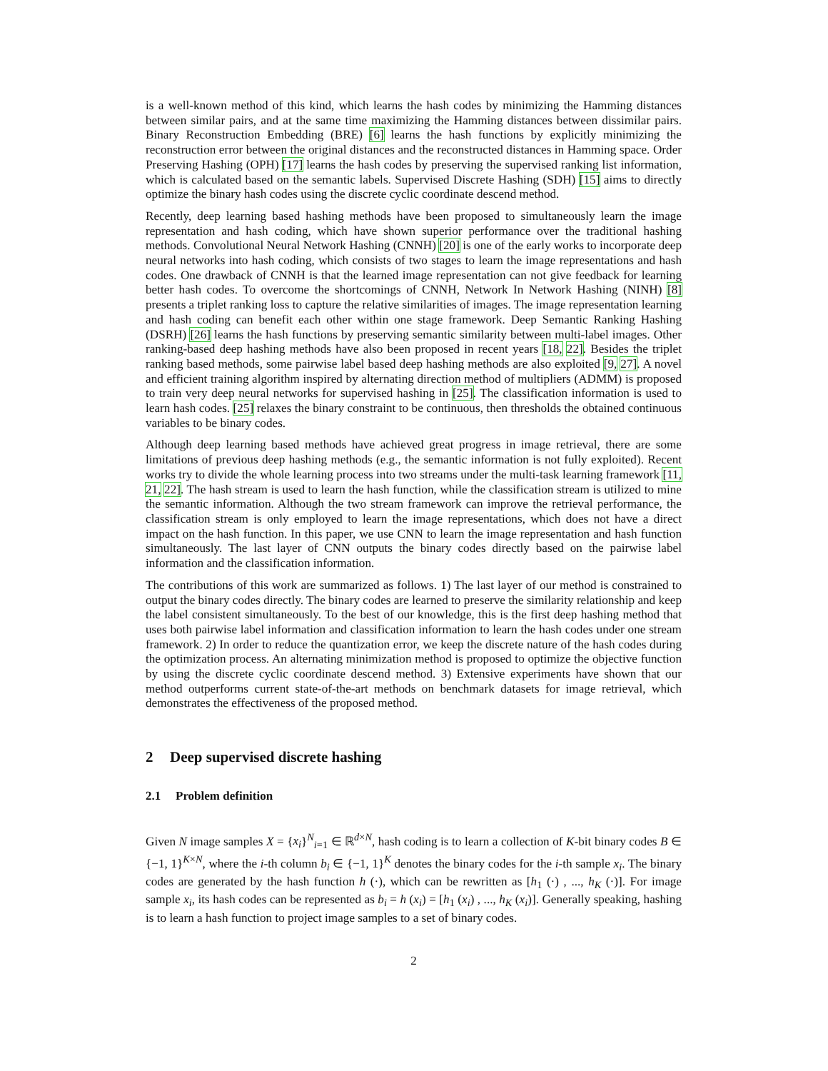is a well-known method of this kind, which learns the hash codes by minimizing the Hamming distances between similar pairs, and at the same time maximizing the Hamming distances between dissimilar pairs. Binary Reconstruction Embedding (BRE) [6] learns the hash functions by explicitly minimizing the reconstruction error between the original distances and the reconstructed distances in Hamming space. Order Preserving Hashing (OPH) [17] learns the hash codes by preserving the supervised ranking list information, which is calculated based on the semantic labels. Supervised Discrete Hashing (SDH) [15] aims to directly optimize the binary hash codes using the discrete cyclic coordinate descend method.
Recently, deep learning based hashing methods have been proposed to simultaneously learn the image representation and hash coding, which have shown superior performance over the traditional hashing methods. Convolutional Neural Network Hashing (CNNH) [20] is one of the early works to incorporate deep neural networks into hash coding, which consists of two stages to learn the image representations and hash codes. One drawback of CNNH is that the learned image representation can not give feedback for learning better hash codes. To overcome the shortcomings of CNNH, Network In Network Hashing (NINH) [8] presents a triplet ranking loss to capture the relative similarities of images. The image representation learning and hash coding can benefit each other within one stage framework. Deep Semantic Ranking Hashing (DSRH) [26] learns the hash functions by preserving semantic similarity between multi-label images. Other ranking-based deep hashing methods have also been proposed in recent years [18, 22]. Besides the triplet ranking based methods, some pairwise label based deep hashing methods are also exploited [9, 27]. A novel and efficient training algorithm inspired by alternating direction method of multipliers (ADMM) is proposed to train very deep neural networks for supervised hashing in [25]. The classification information is used to learn hash codes. [25] relaxes the binary constraint to be continuous, then thresholds the obtained continuous variables to be binary codes.
Although deep learning based methods have achieved great progress in image retrieval, there are some limitations of previous deep hashing methods (e.g., the semantic information is not fully exploited). Recent works try to divide the whole learning process into two streams under the multi-task learning framework [11, 21, 22]. The hash stream is used to learn the hash function, while the classification stream is utilized to mine the semantic information. Although the two stream framework can improve the retrieval performance, the classification stream is only employed to learn the image representations, which does not have a direct impact on the hash function. In this paper, we use CNN to learn the image representation and hash function simultaneously. The last layer of CNN outputs the binary codes directly based on the pairwise label information and the classification information.
The contributions of this work are summarized as follows. 1) The last layer of our method is constrained to output the binary codes directly. The binary codes are learned to preserve the similarity relationship and keep the label consistent simultaneously. To the best of our knowledge, this is the first deep hashing method that uses both pairwise label information and classification information to learn the hash codes under one stream framework. 2) In order to reduce the quantization error, we keep the discrete nature of the hash codes during the optimization process. An alternating minimization method is proposed to optimize the objective function by using the discrete cyclic coordinate descend method. 3) Extensive experiments have shown that our method outperforms current state-of-the-art methods on benchmark datasets for image retrieval, which demonstrates the effectiveness of the proposed method.
2 Deep supervised discrete hashing
2.1 Problem definition
Given N image samples X = {x<sub>i</sub>}<sup>N</sup><sub>i=1</sub> ∈ ℝ<sup>d×N</sup>, hash coding is to learn a collection of K-bit binary codes B ∈ {−1, 1}<sup>K×N</sup>, where the i-th column b<sub>i</sub> ∈ {−1, 1}<sup>K</sup> denotes the binary codes for the i-th sample x<sub>i</sub>. The binary codes are generated by the hash function h (·), which can be rewritten as [h<sub>1</sub> (·) , ..., h<sub>K</sub> (·)]. For image sample x<sub>i</sub>, its hash codes can be represented as b<sub>i</sub> = h (x<sub>i</sub>) = [h<sub>1</sub> (x<sub>i</sub>) , ..., h<sub>K</sub> (x<sub>i</sub>)]. Generally speaking, hashing is to learn a hash function to project image samples to a set of binary codes.
2